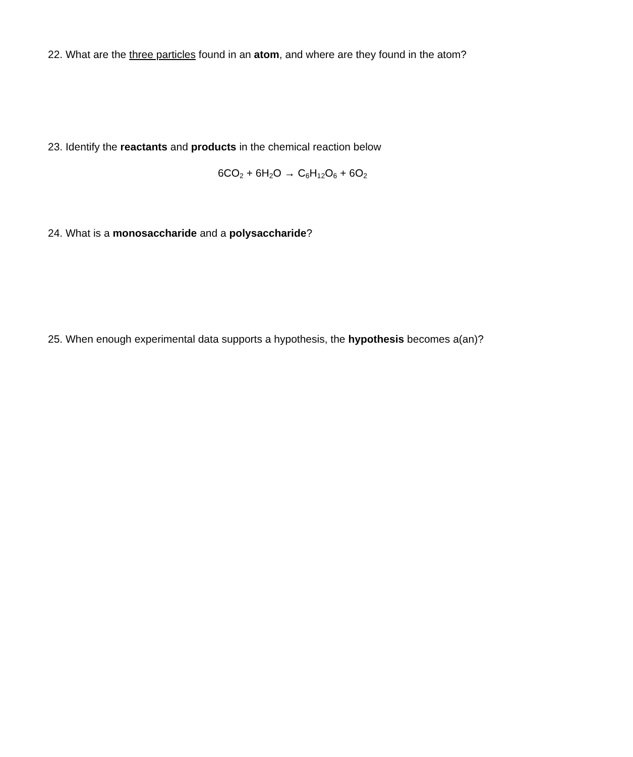22. What are the three particles found in an atom, and where are they found in the atom?
23. Identify the reactants and products in the chemical reaction below
6CO<sub>2</sub> + 6H<sub>2</sub>O → C<sub>6</sub>H<sub>12</sub>O<sub>6</sub> + 6O<sub>2</sub>
24. What is a monosaccharide and a polysaccharide?
25. When enough experimental data supports a hypothesis, the hypothesis becomes a(an)?